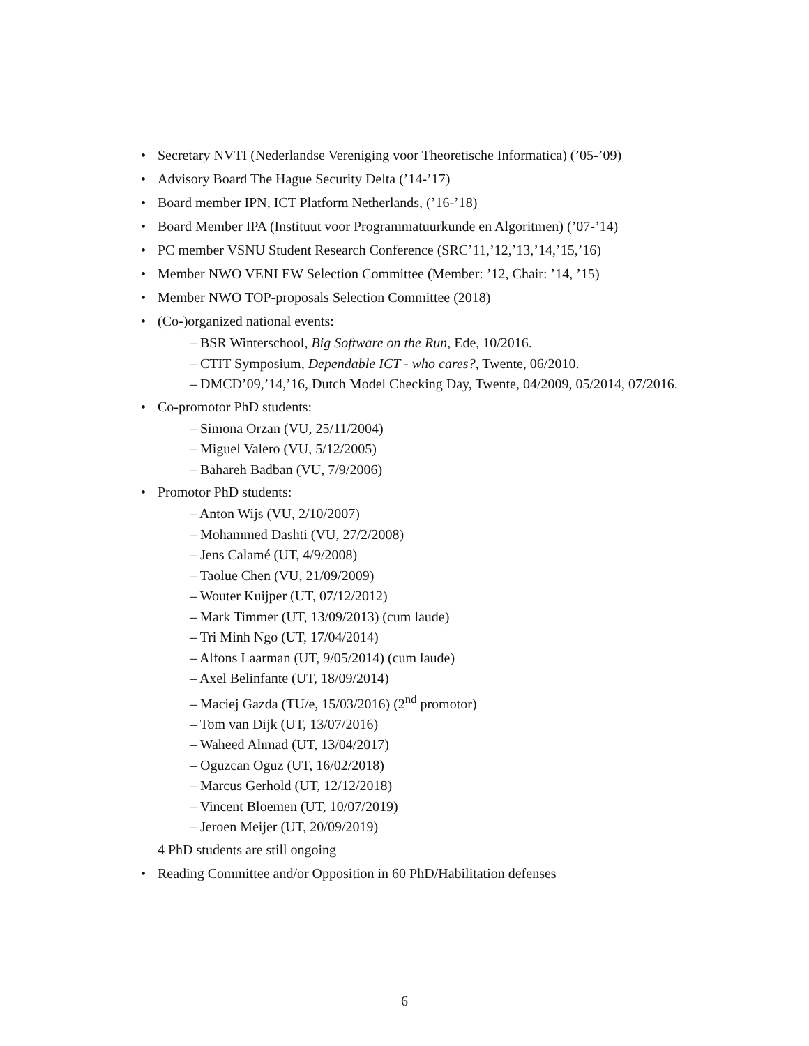• Secretary NVTI (Nederlandse Vereniging voor Theoretische Informatica) (’05-’09)
• Advisory Board The Hague Security Delta (’14-’17)
• Board member IPN, ICT Platform Netherlands, (’16-’18)
• Board Member IPA (Instituut voor Programmatuurkunde en Algoritmen) (’07-’14)
• PC member VSNU Student Research Conference (SRC’11,’12,’13,’14,’15,’16)
• Member NWO VENI EW Selection Committee (Member: ’12, Chair: ’14, ’15)
• Member NWO TOP-proposals Selection Committee (2018)
• (Co-)organized national events:
– BSR Winterschool, Big Software on the Run, Ede, 10/2016.
– CTIT Symposium, Dependable ICT - who cares?, Twente, 06/2010.
– DMCD’09,’14,’16, Dutch Model Checking Day, Twente, 04/2009, 05/2014, 07/2016.
• Co-promotor PhD students:
– Simona Orzan (VU, 25/11/2004)
– Miguel Valero (VU, 5/12/2005)
– Bahareh Badban (VU, 7/9/2006)
• Promotor PhD students:
– Anton Wijs (VU, 2/10/2007)
– Mohammed Dashti (VU, 27/2/2008)
– Jens Calamé (UT, 4/9/2008)
– Taolue Chen (VU, 21/09/2009)
– Wouter Kuijper (UT, 07/12/2012)
– Mark Timmer (UT, 13/09/2013) (cum laude)
– Tri Minh Ngo (UT, 17/04/2014)
– Alfons Laarman (UT, 9/05/2014) (cum laude)
– Axel Belinfante (UT, 18/09/2014)
– Maciej Gazda (TU/e, 15/03/2016) (2<sup>nd</sup> promotor)
– Tom van Dijk (UT, 13/07/2016)
– Waheed Ahmad (UT, 13/04/2017)
– Oguzcan Oguz (UT, 16/02/2018)
– Marcus Gerhold (UT, 12/12/2018)
– Vincent Bloemen (UT, 10/07/2019)
– Jeroen Meijer (UT, 20/09/2019)
4 PhD students are still ongoing
• Reading Committee and/or Opposition in 60 PhD/Habilitation defenses
6